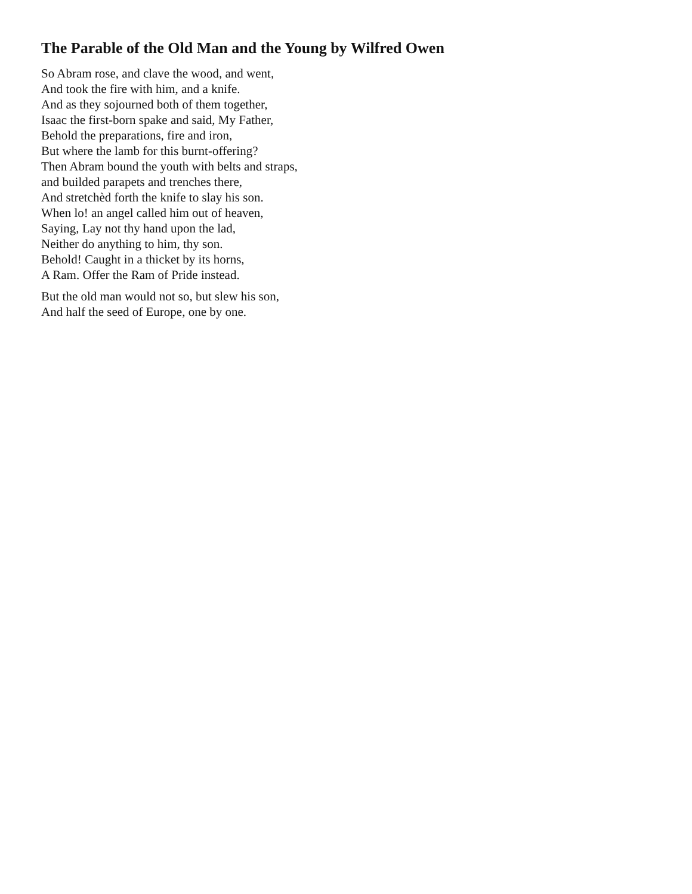The Parable of the Old Man and the Young by Wilfred Owen
So Abram rose, and clave the wood, and went,
And took the fire with him, and a knife.
And as they sojourned both of them together,
Isaac the first-born spake and said, My Father,
Behold the preparations, fire and iron,
But where the lamb for this burnt-offering?
Then Abram bound the youth with belts and straps,
and builded parapets and trenches there,
And stretchèd forth the knife to slay his son.
When lo! an angel called him out of heaven,
Saying, Lay not thy hand upon the lad,
Neither do anything to him, thy son.
Behold! Caught in a thicket by its horns,
A Ram. Offer the Ram of Pride instead.
But the old man would not so, but slew his son,
And half the seed of Europe, one by one.